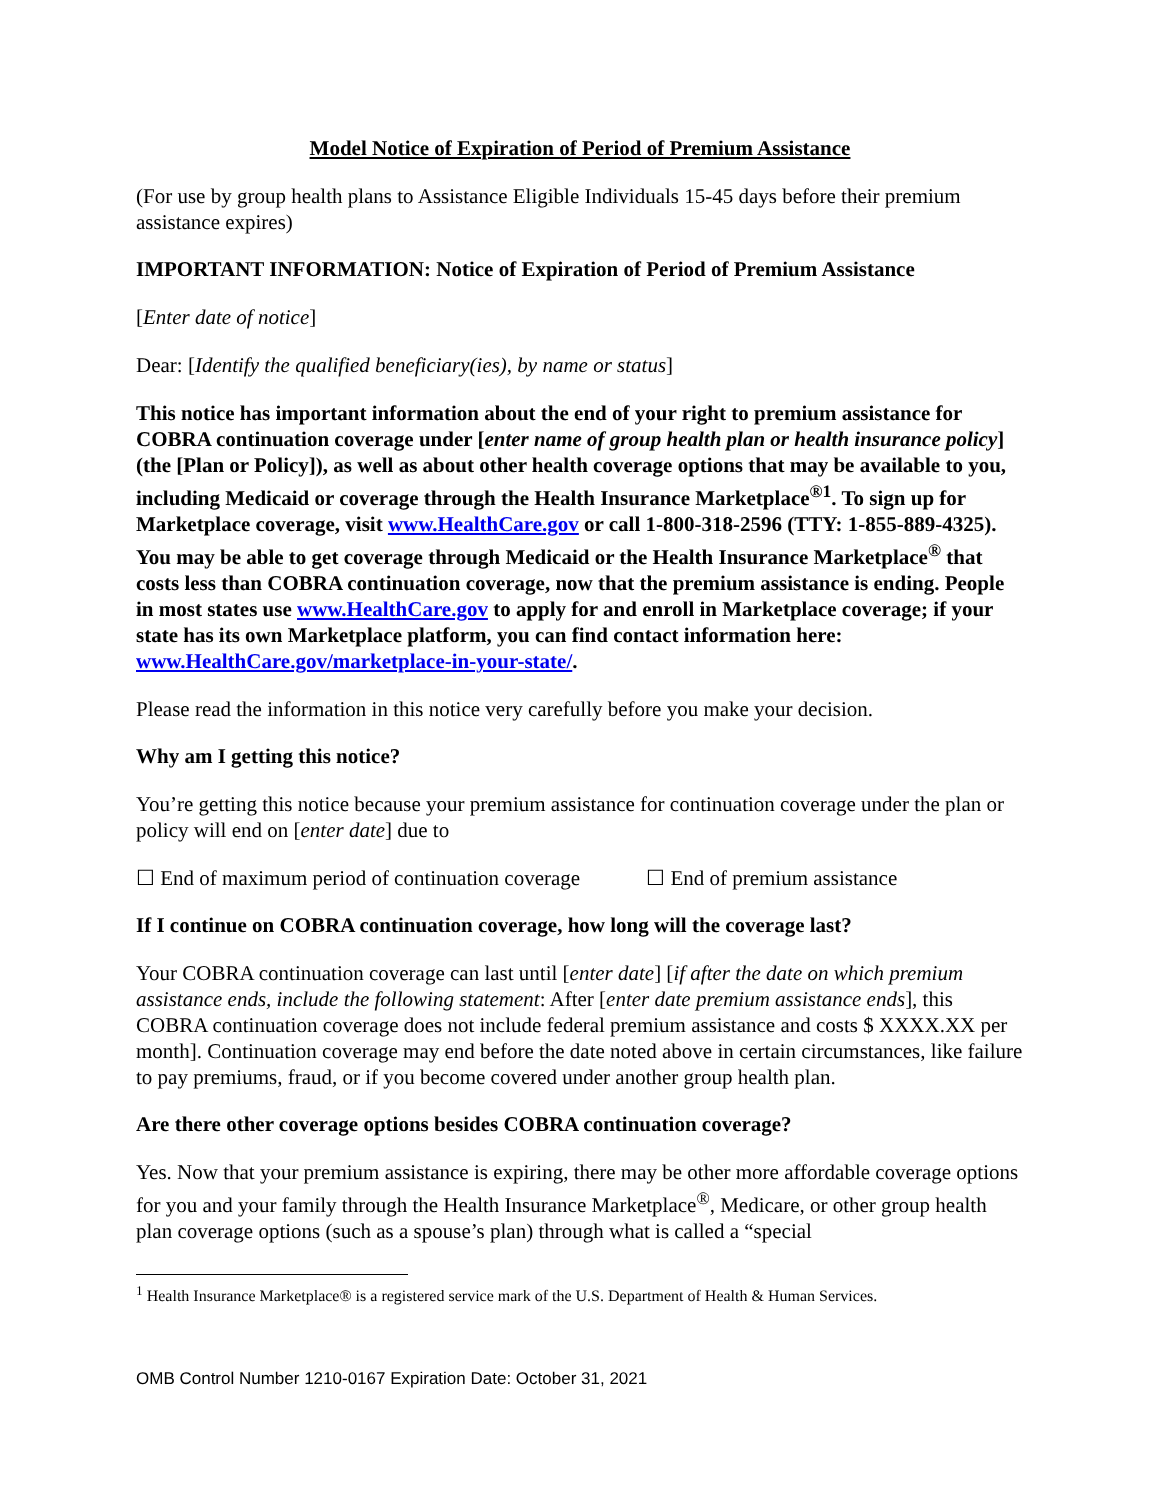Model Notice of Expiration of Period of Premium Assistance
(For use by group health plans to Assistance Eligible Individuals 15-45 days before their premium assistance expires)
IMPORTANT INFORMATION: Notice of Expiration of Period of Premium Assistance
[Enter date of notice]
Dear: [Identify the qualified beneficiary(ies), by name or status]
This notice has important information about the end of your right to premium assistance for COBRA continuation coverage under [enter name of group health plan or health insurance policy] (the [Plan or Policy]), as well as about other health coverage options that may be available to you, including Medicaid or coverage through the Health Insurance Marketplace<sup>®</sup><sup>1</sup>. To sign up for Marketplace coverage, visit www.HealthCare.gov or call 1-800-318-2596 (TTY: 1-855-889-4325). You may be able to get coverage through Medicaid or the Health Insurance Marketplace<sup>®</sup> that costs less than COBRA continuation coverage, now that the premium assistance is ending. People in most states use www.HealthCare.gov to apply for and enroll in Marketplace coverage; if your state has its own Marketplace platform, you can find contact information here: www.HealthCare.gov/marketplace-in-your-state/.
Please read the information in this notice very carefully before you make your decision.
Why am I getting this notice?
You’re getting this notice because your premium assistance for continuation coverage under the plan or policy will end on [enter date] due to
☐ End of maximum period of continuation coverage ☐ End of premium assistance
If I continue on COBRA continuation coverage, how long will the coverage last?
Your COBRA continuation coverage can last until [enter date] [if after the date on which premium assistance ends, include the following statement: After [enter date premium assistance ends], this COBRA continuation coverage does not include federal premium assistance and costs $ XXXX.XX per month]. Continuation coverage may end before the date noted above in certain circumstances, like failure to pay premiums, fraud, or if you become covered under another group health plan.
Are there other coverage options besides COBRA continuation coverage?
Yes. Now that your premium assistance is expiring, there may be other more affordable coverage options for you and your family through the Health Insurance Marketplace<sup>®</sup>, Medicare, or other group health plan coverage options (such as a spouse’s plan) through what is called a “special
<sup>1</sup> Health Insurance Marketplace® is a registered service mark of the U.S. Department of Health & Human Services.
OMB Control Number 1210-0167 Expiration Date: October 31, 2021